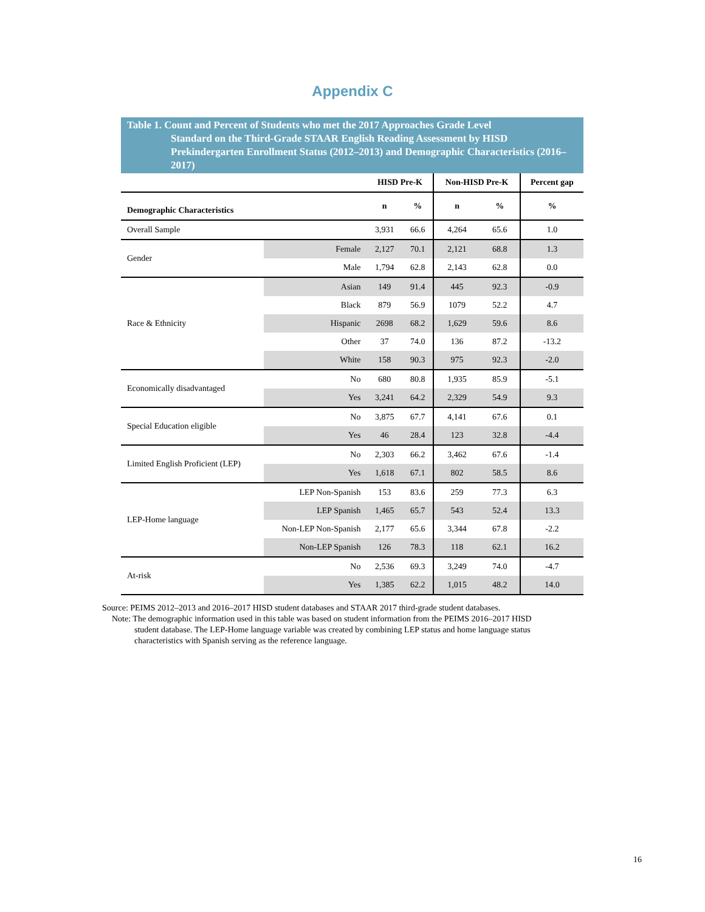Appendix C
Table 1. Count and Percent of Students who met the 2017 Approaches Grade Level
Standard on the Third-Grade STAAR English Reading Assessment by HISD Prekindergarten Enrollment Status (2012–2013) and Demographic Characteristics (2016–2017)
| | | HISD Pre-K | | Non-HISD Pre-K | | Percent gap |
| --- | --- | --- | --- | --- | --- | --- |
| Demographic Characteristics | | n | % | n | % | % |
| Overall Sample | | 3,931 | 66.6 | 4,264 | 65.6 | 1.0 |
| Gender | Female | 2,127 | 70.1 | 2,121 | 68.8 | 1.3 |
| | Male | 1,794 | 62.8 | 2,143 | 62.8 | 0.0 |
| Race & Ethnicity | Asian | 149 | 91.4 | 445 | 92.3 | -0.9 |
| | Black | 879 | 56.9 | 1079 | 52.2 | 4.7 |
| | Hispanic | 2698 | 68.2 | 1,629 | 59.6 | 8.6 |
| | Other | 37 | 74.0 | 136 | 87.2 | -13.2 |
| | White | 158 | 90.3 | 975 | 92.3 | -2.0 |
| Economically disadvantaged | No | 680 | 80.8 | 1,935 | 85.9 | -5.1 |
| | Yes | 3,241 | 64.2 | 2,329 | 54.9 | 9.3 |
| Special Education eligible | No | 3,875 | 67.7 | 4,141 | 67.6 | 0.1 |
| | Yes | 46 | 28.4 | 123 | 32.8 | -4.4 |
| Limited English Proficient (LEP) | No | 2,303 | 66.2 | 3,462 | 67.6 | -1.4 |
| | Yes | 1,618 | 67.1 | 802 | 58.5 | 8.6 |
| LEP-Home language | LEP Non-Spanish | 153 | 83.6 | 259 | 77.3 | 6.3 |
| | LEP Spanish | 1,465 | 65.7 | 543 | 52.4 | 13.3 |
| | Non-LEP Non-Spanish | 2,177 | 65.6 | 3,344 | 67.8 | -2.2 |
| | Non-LEP Spanish | 126 | 78.3 | 118 | 62.1 | 16.2 |
| At-risk | No | 2,536 | 69.3 | 3,249 | 74.0 | -4.7 |
| | Yes | 1,385 | 62.2 | 1,015 | 48.2 | 14.0 |
Source: PEIMS 2012–2013 and 2016–2017 HISD student databases and STAAR 2017 third-grade student databases.
Note: The demographic information used in this table was based on student information from the PEIMS 2016–2017 HISD
student database. The LEP-Home language variable was created by combining LEP status and home language status characteristics with Spanish serving as the reference language.
16